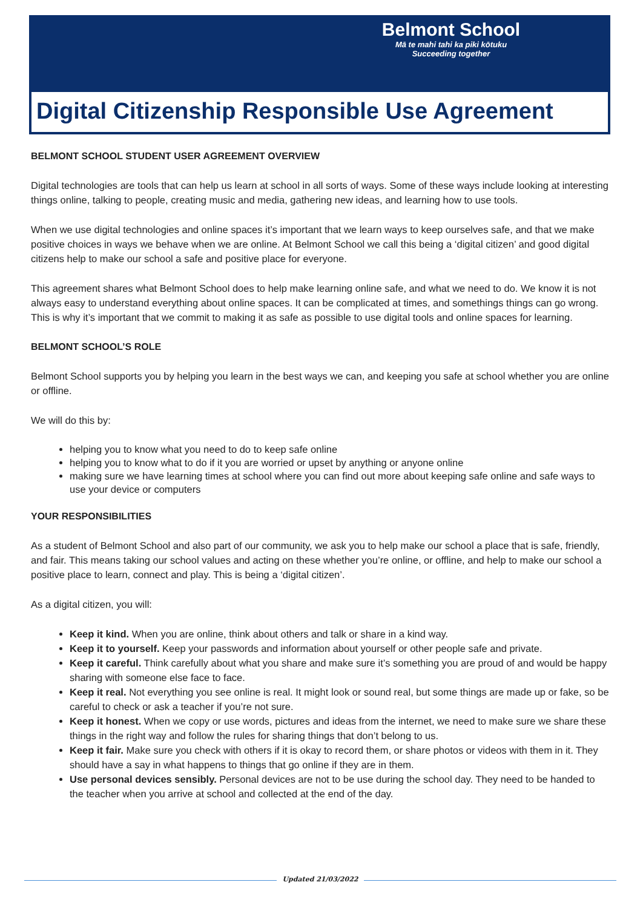Belmont School
Mā te mahi tahi ka piki kōtuku
Succeeding together
Digital Citizenship Responsible Use Agreement
BELMONT SCHOOL STUDENT USER AGREEMENT OVERVIEW
Digital technologies are tools that can help us learn at school in all sorts of ways. Some of these ways include looking at interesting things online, talking to people, creating music and media, gathering new ideas, and learning how to use tools.
When we use digital technologies and online spaces it’s important that we learn ways to keep ourselves safe, and that we make positive choices in ways we behave when we are online. At Belmont School we call this being a ‘digital citizen’ and good digital citizens help to make our school a safe and positive place for everyone.
This agreement shares what Belmont School does to help make learning online safe, and what we need to do. We know it is not always easy to understand everything about online spaces. It can be complicated at times, and somethings things can go wrong. This is why it’s important that we commit to making it as safe as possible to use digital tools and online spaces for learning.
BELMONT SCHOOL’S ROLE
Belmont School supports you by helping you learn in the best ways we can, and keeping you safe at school whether you are online or offline.
We will do this by:
helping you to know what you need to do to keep safe online
helping you to know what to do if it you are worried or upset by anything or anyone online
making sure we have learning times at school where you can find out more about keeping safe online and safe ways to use your device or computers
YOUR RESPONSIBILITIES
As a student of Belmont School and also part of our community, we ask you to help make our school a place that is safe, friendly, and fair. This means taking our school values and acting on these whether you’re online, or offline, and help to make our school a positive place to learn, connect and play. This is being a ‘digital citizen’.
As a digital citizen, you will:
Keep it kind. When you are online, think about others and talk or share in a kind way.
Keep it to yourself. Keep your passwords and information about yourself or other people safe and private.
Keep it careful. Think carefully about what you share and make sure it’s something you are proud of and would be happy sharing with someone else face to face.
Keep it real. Not everything you see online is real. It might look or sound real, but some things are made up or fake, so be careful to check or ask a teacher if you’re not sure.
Keep it honest. When we copy or use words, pictures and ideas from the internet, we need to make sure we share these things in the right way and follow the rules for sharing things that don’t belong to us.
Keep it fair. Make sure you check with others if it is okay to record them, or share photos or videos with them in it. They should have a say in what happens to things that go online if they are in them.
Use personal devices sensibly. Personal devices are not to be use during the school day. They need to be handed to the teacher when you arrive at school and collected at the end of the day.
Updated 21/03/2022